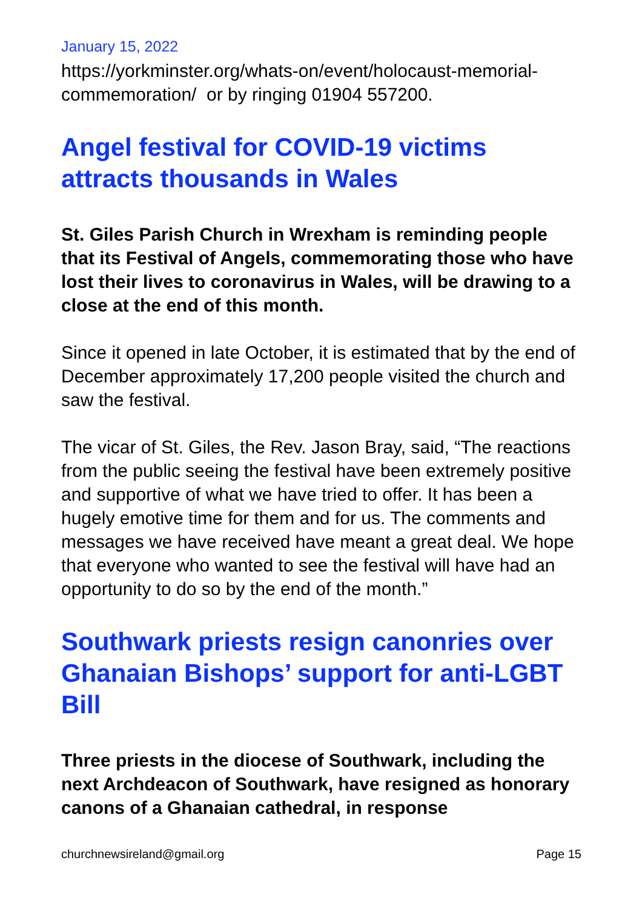January 15, 2022
https://yorkminster.org/whats-on/event/holocaust-memorial-commemoration/ or by ringing 01904 557200.
Angel festival for COVID-19 victims attracts thousands in Wales
St. Giles Parish Church in Wrexham is reminding people that its Festival of Angels, commemorating those who have lost their lives to coronavirus in Wales, will be drawing to a close at the end of this month.
Since it opened in late October, it is estimated that by the end of December approximately 17,200 people visited the church and saw the festival.
The vicar of St. Giles, the Rev. Jason Bray, said, “The reactions from the public seeing the festival have been extremely positive and supportive of what we have tried to offer. It has been a hugely emotive time for them and for us. The comments and messages we have received have meant a great deal. We hope that everyone who wanted to see the festival will have had an opportunity to do so by the end of the month.”
Southwark priests resign canonries over Ghanaian Bishops’ support for anti-LGBT Bill
Three priests in the diocese of Southwark, including the next Archdeacon of Southwark, have resigned as honorary canons of a Ghanaian cathedral, in response
churchnewsireland@gmail.org Page 15